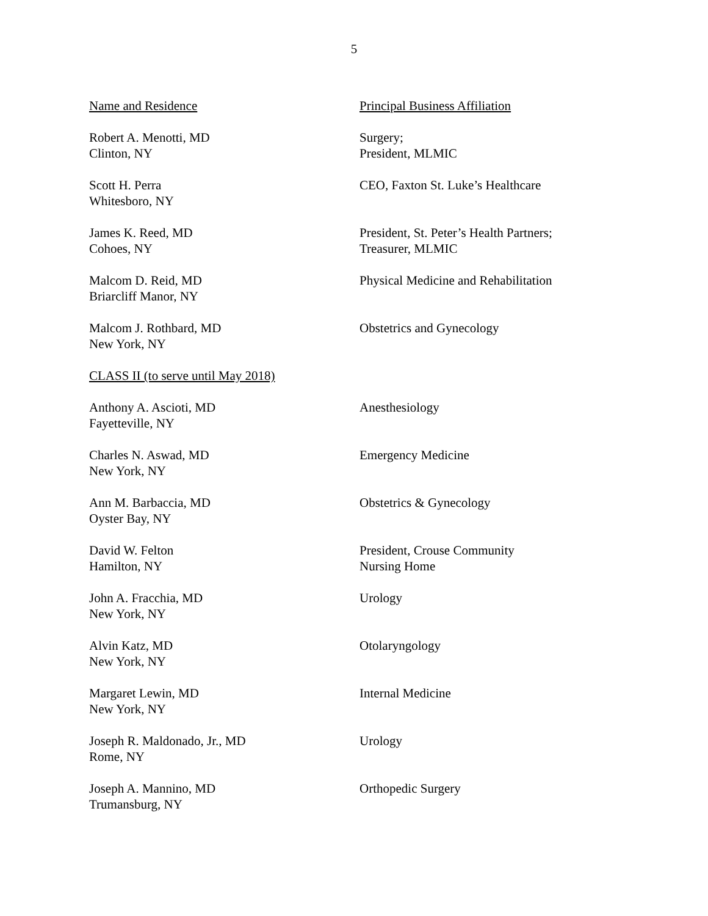5
| Name and Residence | Principal Business Affiliation |
| Robert A. Menotti, MD Clinton, NY | Surgery; President, MLMIC |
| Scott H. Perra Whitesboro, NY | CEO, Faxton St. Luke’s Healthcare |
| James K. Reed, MD Cohoes, NY | President, St. Peter’s Health Partners; Treasurer, MLMIC |
| Malcom D. Reid, MD Briarcliff Manor, NY | Physical Medicine and Rehabilitation |
| Malcom J. Rothbard, MD New York, NY | Obstetrics and Gynecology |
| CLASS II (to serve until May 2018) | |
| Anthony A. Ascioti, MD Fayetteville, NY | Anesthesiology |
| Charles N. Aswad, MD New York, NY | Emergency Medicine |
| Ann M. Barbaccia, MD Oyster Bay, NY | Obstetrics & Gynecology |
| David W. Felton Hamilton, NY | President, Crouse Community Nursing Home |
| John A. Fracchia, MD New York, NY | Urology |
| Alvin Katz, MD New York, NY | Otolaryngology |
| Margaret Lewin, MD New York, NY | Internal Medicine |
| Joseph R. Maldonado, Jr., MD Rome, NY | Urology |
| Joseph A. Mannino, MD Trumansburg, NY | Orthopedic Surgery |